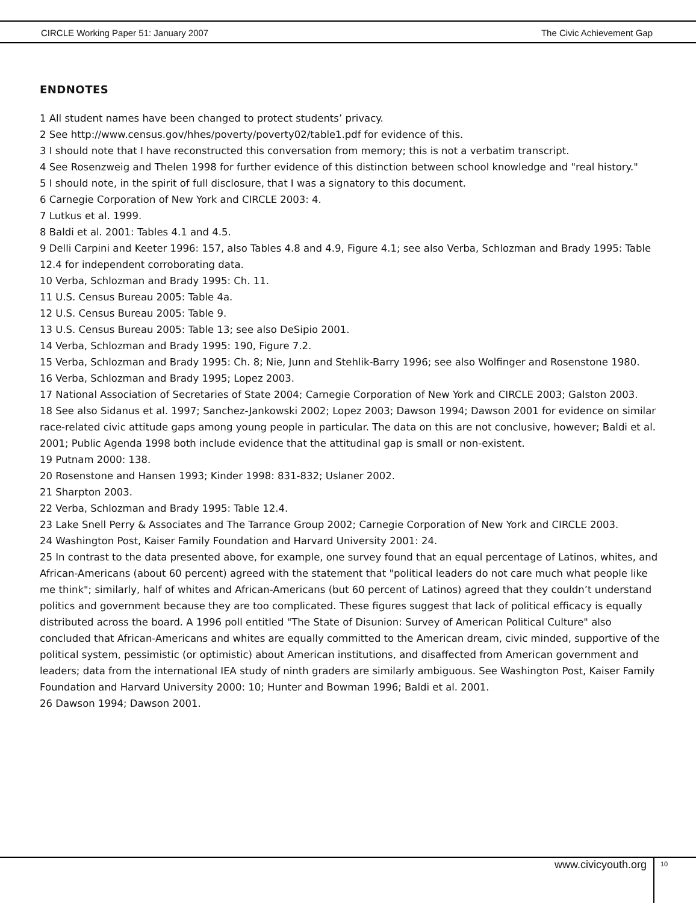CIRCLE Working Paper 51: January 2007 The Civic Achievement Gap
ENDNOTES
1 All student names have been changed to protect students’ privacy.
2 See http://www.census.gov/hhes/poverty/poverty02/table1.pdf for evidence of this.
3 I should note that I have reconstructed this conversation from memory; this is not a verbatim transcript.
4 See Rosenzweig and Thelen 1998 for further evidence of this distinction between school knowledge and "real history."
5 I should note, in the spirit of full disclosure, that I was a signatory to this document.
6 Carnegie Corporation of New York and CIRCLE 2003: 4.
7 Lutkus et al. 1999.
8 Baldi et al. 2001: Tables 4.1 and 4.5.
9 Delli Carpini and Keeter 1996: 157, also Tables 4.8 and 4.9, Figure 4.1; see also Verba, Schlozman and Brady 1995: Table 12.4 for independent corroborating data.
10 Verba, Schlozman and Brady 1995: Ch. 11.
11 U.S. Census Bureau 2005: Table 4a.
12 U.S. Census Bureau 2005: Table 9.
13 U.S. Census Bureau 2005: Table 13; see also DeSipio 2001.
14 Verba, Schlozman and Brady 1995: 190, Figure 7.2.
15 Verba, Schlozman and Brady 1995: Ch. 8; Nie, Junn and Stehlik-Barry 1996; see also Wolfinger and Rosenstone 1980.
16 Verba, Schlozman and Brady 1995; Lopez 2003.
17 National Association of Secretaries of State 2004; Carnegie Corporation of New York and CIRCLE 2003; Galston 2003.
18 See also Sidanus et al. 1997; Sanchez-Jankowski 2002; Lopez 2003; Dawson 1994; Dawson 2001 for evidence on similar race-related civic attitude gaps among young people in particular. The data on this are not conclusive, however; Baldi et al. 2001; Public Agenda 1998 both include evidence that the attitudinal gap is small or non-existent.
19 Putnam 2000: 138.
20 Rosenstone and Hansen 1993; Kinder 1998: 831-832; Uslaner 2002.
21 Sharpton 2003.
22 Verba, Schlozman and Brady 1995: Table 12.4.
23 Lake Snell Perry & Associates and The Tarrance Group 2002; Carnegie Corporation of New York and CIRCLE 2003.
24 Washington Post, Kaiser Family Foundation and Harvard University 2001: 24.
25 In contrast to the data presented above, for example, one survey found that an equal percentage of Latinos, whites, and African-Americans (about 60 percent) agreed with the statement that "political leaders do not care much what people like me think"; similarly, half of whites and African-Americans (but 60 percent of Latinos) agreed that they couldn’t understand politics and government because they are too complicated. These figures suggest that lack of political efficacy is equally distributed across the board. A 1996 poll entitled "The State of Disunion: Survey of American Political Culture" also concluded that African-Americans and whites are equally committed to the American dream, civic minded, supportive of the political system, pessimistic (or optimistic) about American institutions, and disaffected from American government and leaders; data from the international IEA study of ninth graders are similarly ambiguous. See Washington Post, Kaiser Family Foundation and Harvard University 2000: 10; Hunter and Bowman 1996; Baldi et al. 2001.
26 Dawson 1994; Dawson 2001.
www.civicyouth.org 10